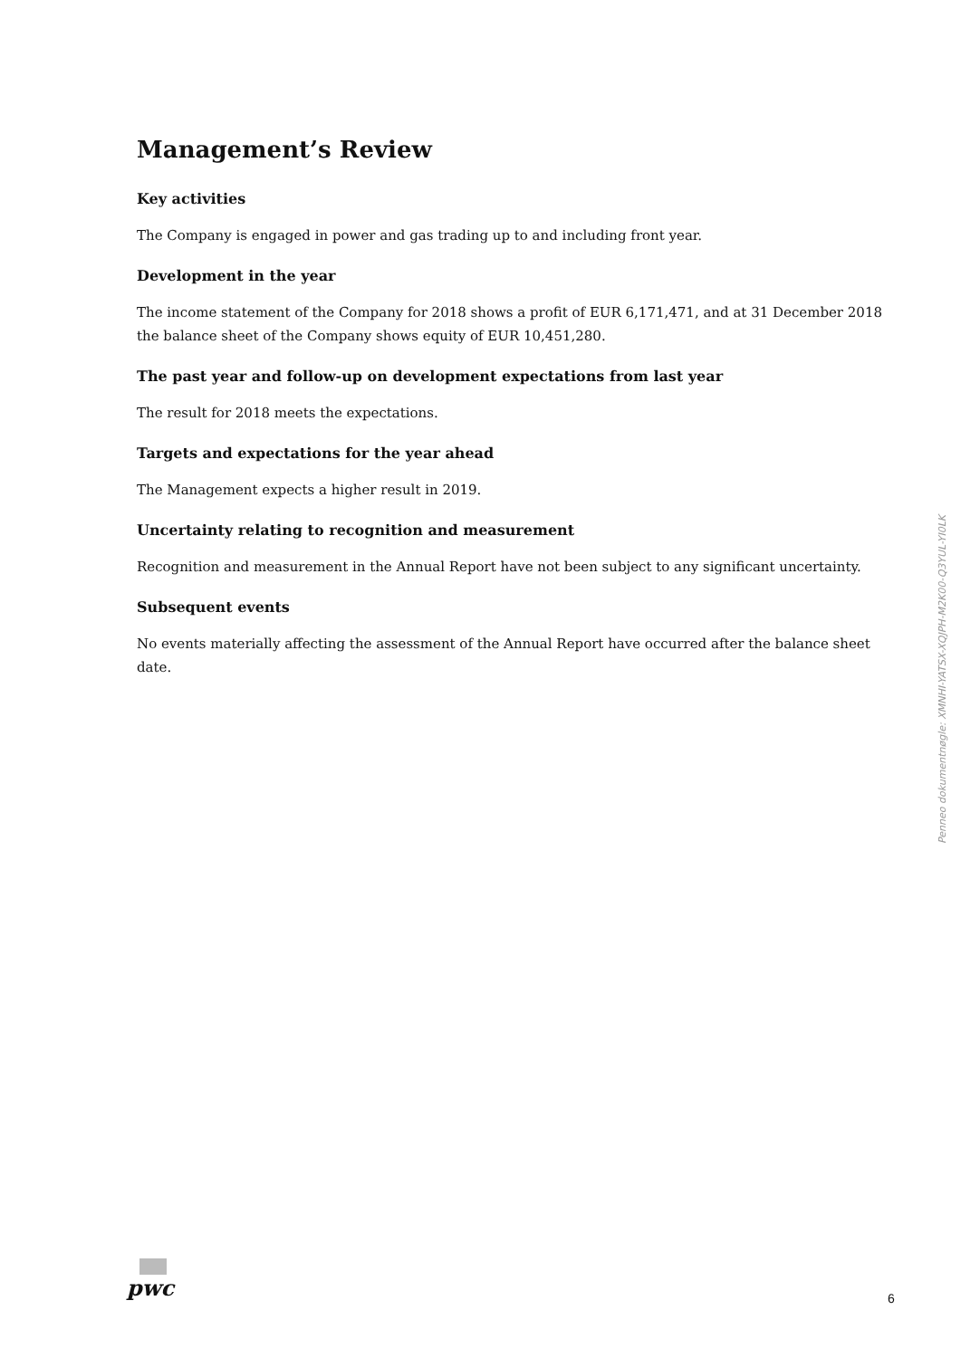Management’s Review
Key activities
The Company is engaged in power and gas trading up to and including front year.
Development in the year
The income statement of the Company for 2018 shows a profit of EUR 6,171,471, and at 31 December 2018 the balance sheet of the Company shows equity of EUR 10,451,280.
The past year and follow-up on development expectations from last year
The result for 2018 meets the expectations.
Targets and expectations for the year ahead
The Management expects a higher result in 2019.
Uncertainty relating to recognition and measurement
Recognition and measurement in the Annual Report have not been subject to any significant uncertainty.
Subsequent events
No events materially affecting the assessment of the Annual Report have occurred after the balance sheet date.
Penneo dokumentnøgle: XMNHI-YATSX-XQJPH-M2K00-Q3YUL-YI0LK
pwc
6